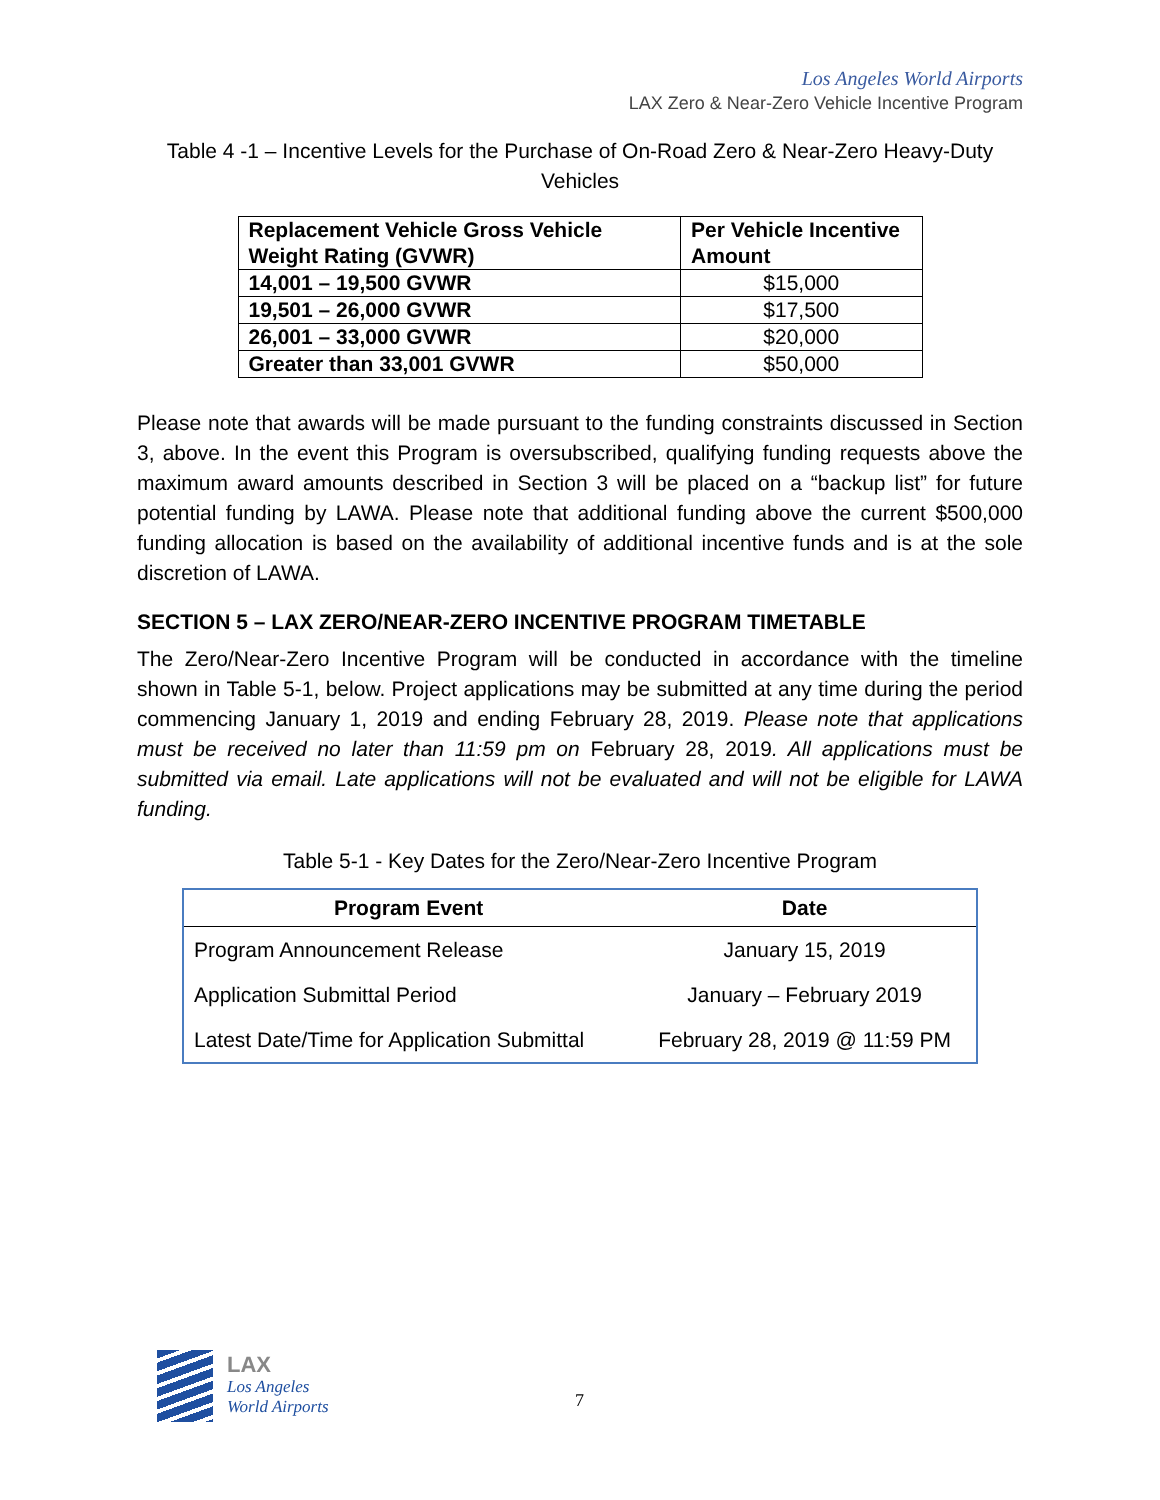Los Angeles World Airports
LAX Zero & Near-Zero Vehicle Incentive Program
Table 4 -1 – Incentive Levels for the Purchase of On-Road Zero & Near-Zero Heavy-Duty Vehicles
| Replacement Vehicle Gross Vehicle Weight Rating (GVWR) | Per Vehicle Incentive Amount |
| --- | --- |
| 14,001 – 19,500 GVWR | $15,000 |
| 19,501 – 26,000 GVWR | $17,500 |
| 26,001 – 33,000 GVWR | $20,000 |
| Greater than 33,001 GVWR | $50,000 |
Please note that awards will be made pursuant to the funding constraints discussed in Section 3, above. In the event this Program is oversubscribed, qualifying funding requests above the maximum award amounts described in Section 3 will be placed on a “backup list” for future potential funding by LAWA. Please note that additional funding above the current $500,000 funding allocation is based on the availability of additional incentive funds and is at the sole discretion of LAWA.
SECTION 5 – LAX ZERO/NEAR-ZERO INCENTIVE PROGRAM TIMETABLE
The Zero/Near-Zero Incentive Program will be conducted in accordance with the timeline shown in Table 5-1, below. Project applications may be submitted at any time during the period commencing January 1, 2019 and ending February 28, 2019. Please note that applications must be received no later than 11:59 pm on February 28, 2019. All applications must be submitted via email. Late applications will not be evaluated and will not be eligible for LAWA funding.
Table 5-1 - Key Dates for the Zero/Near-Zero Incentive Program
| Program Event | Date |
| --- | --- |
| Program Announcement Release | January 15, 2019 |
| Application Submittal Period | January – February 2019 |
| Latest Date/Time for Application Submittal | February 28, 2019 @ 11:59 PM |
LAX
Los Angeles
World Airports
7